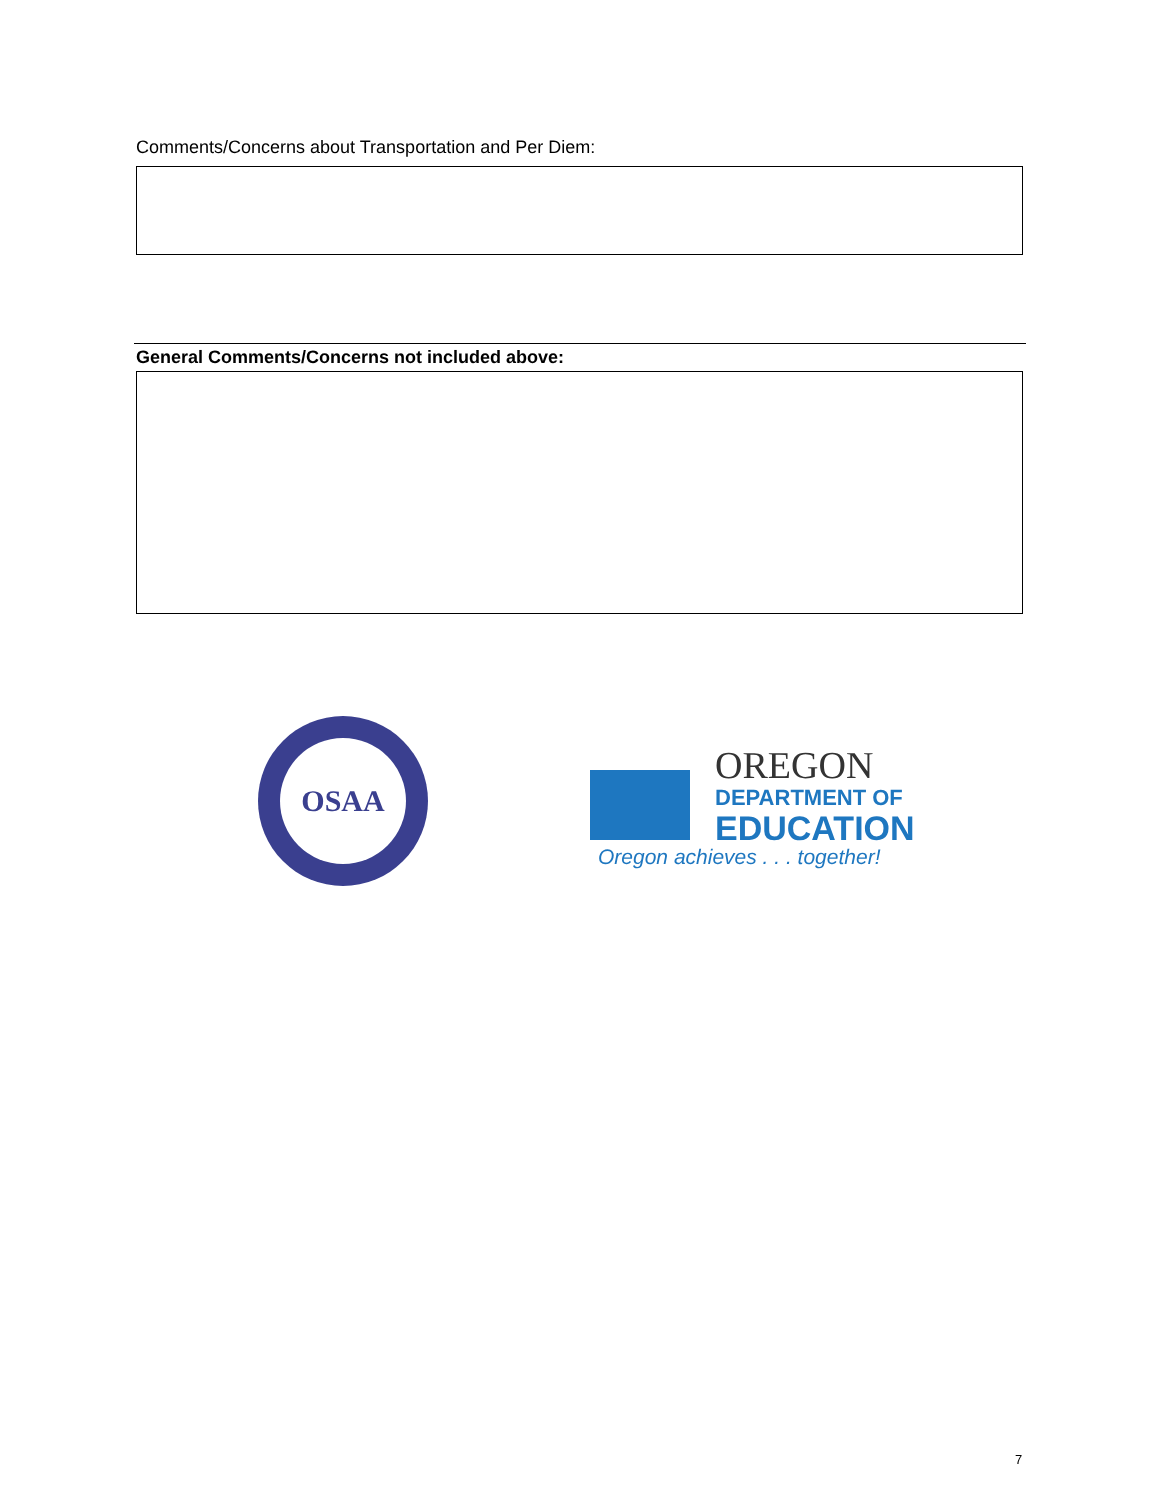Comments/Concerns about Transportation and Per Diem:
General Comments/Concerns not included above:
OSAA
OREGON
DEPARTMENT OF
EDUCATION
Oregon achieves . . . together!
7